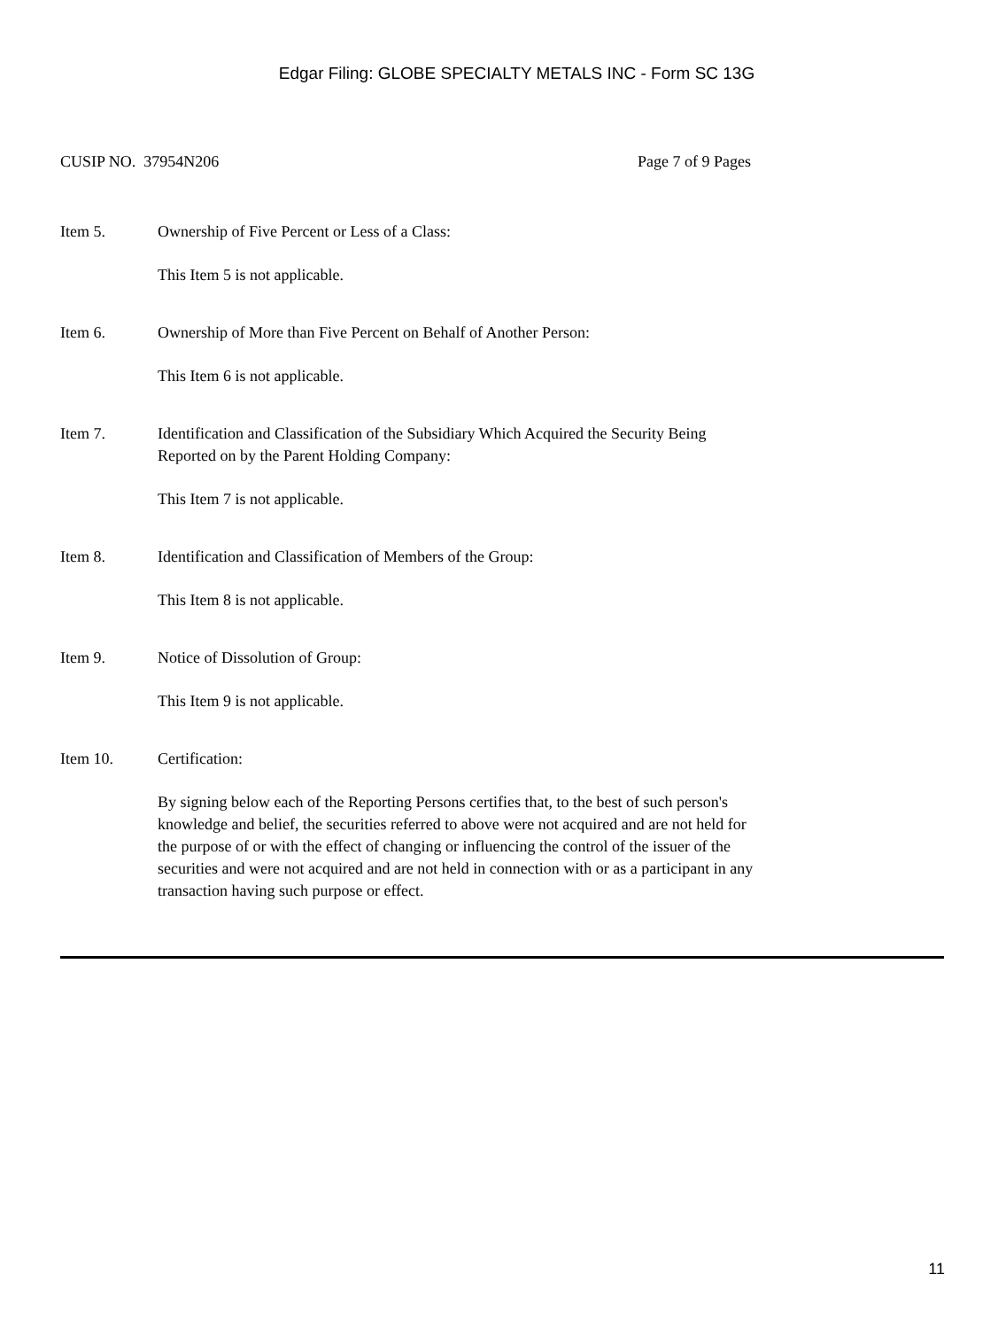Edgar Filing: GLOBE SPECIALTY METALS INC - Form SC 13G
CUSIP NO. 37954N206 Page 7 of 9 Pages
Item 5. Ownership of Five Percent or Less of a Class:
This Item 5 is not applicable.
Item 6. Ownership of More than Five Percent on Behalf of Another Person:
This Item 6 is not applicable.
Item 7. Identification and Classification of the Subsidiary Which Acquired the Security Being Reported on by the Parent Holding Company:
This Item 7 is not applicable.
Item 8. Identification and Classification of Members of the Group:
This Item 8 is not applicable.
Item 9. Notice of Dissolution of Group:
This Item 9 is not applicable.
Item 10. Certification:
By signing below each of the Reporting Persons certifies that, to the best of such person's knowledge and belief, the securities referred to above were not acquired and are not held for the purpose of or with the effect of changing or influencing the control of the issuer of the securities and were not acquired and are not held in connection with or as a participant in any transaction having such purpose or effect.
11